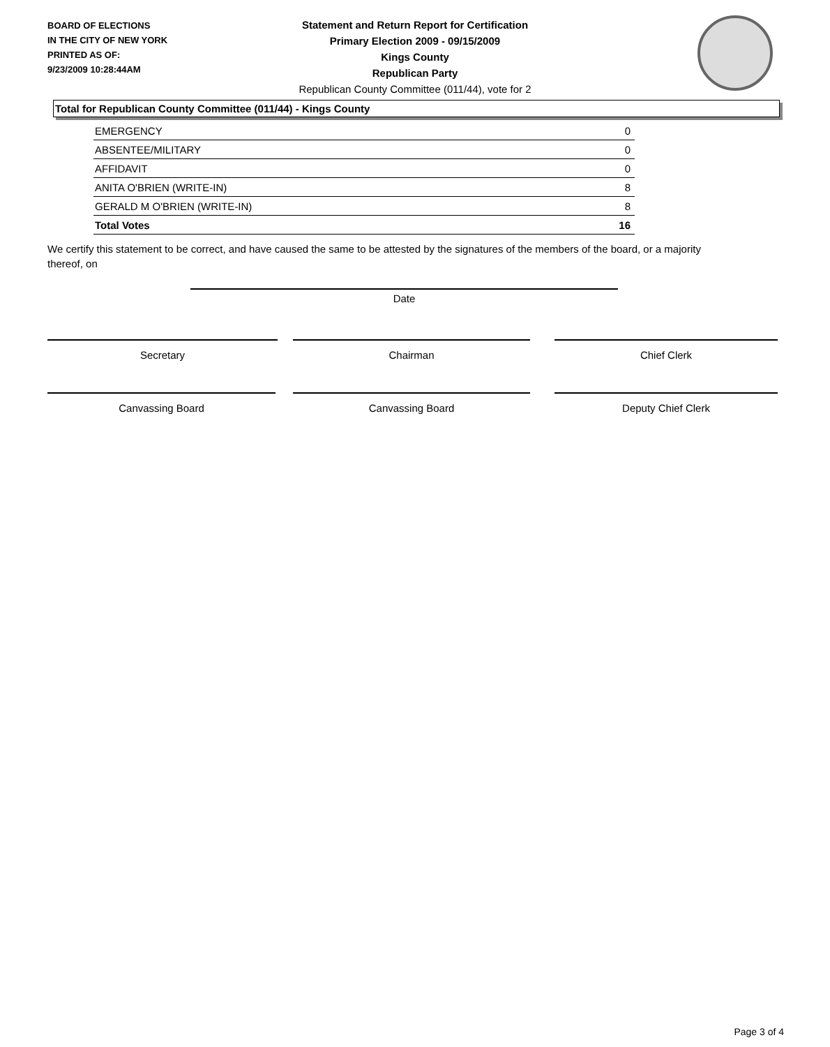BOARD OF ELECTIONS
IN THE CITY OF NEW YORK
PRINTED AS OF:
9/23/2009 10:28:44AM
Statement and Return Report for Certification
Primary Election 2009 - 09/15/2009
Kings County
Republican Party
Republican County Committee (011/44), vote for 2
Total for Republican County Committee (011/44) - Kings County
| EMERGENCY | 0 |
| ABSENTEE/MILITARY | 0 |
| AFFIDAVIT | 0 |
| ANITA O'BRIEN (WRITE-IN) | 8 |
| GERALD M O'BRIEN (WRITE-IN) | 8 |
| Total Votes | 16 |
We certify this statement to be correct, and have caused the same to be attested by the signatures of the members of the board, or a majority thereof, on
Date
Secretary Chairman Chief Clerk
Canvassing Board Canvassing Board Deputy Chief Clerk
Page 3 of 4